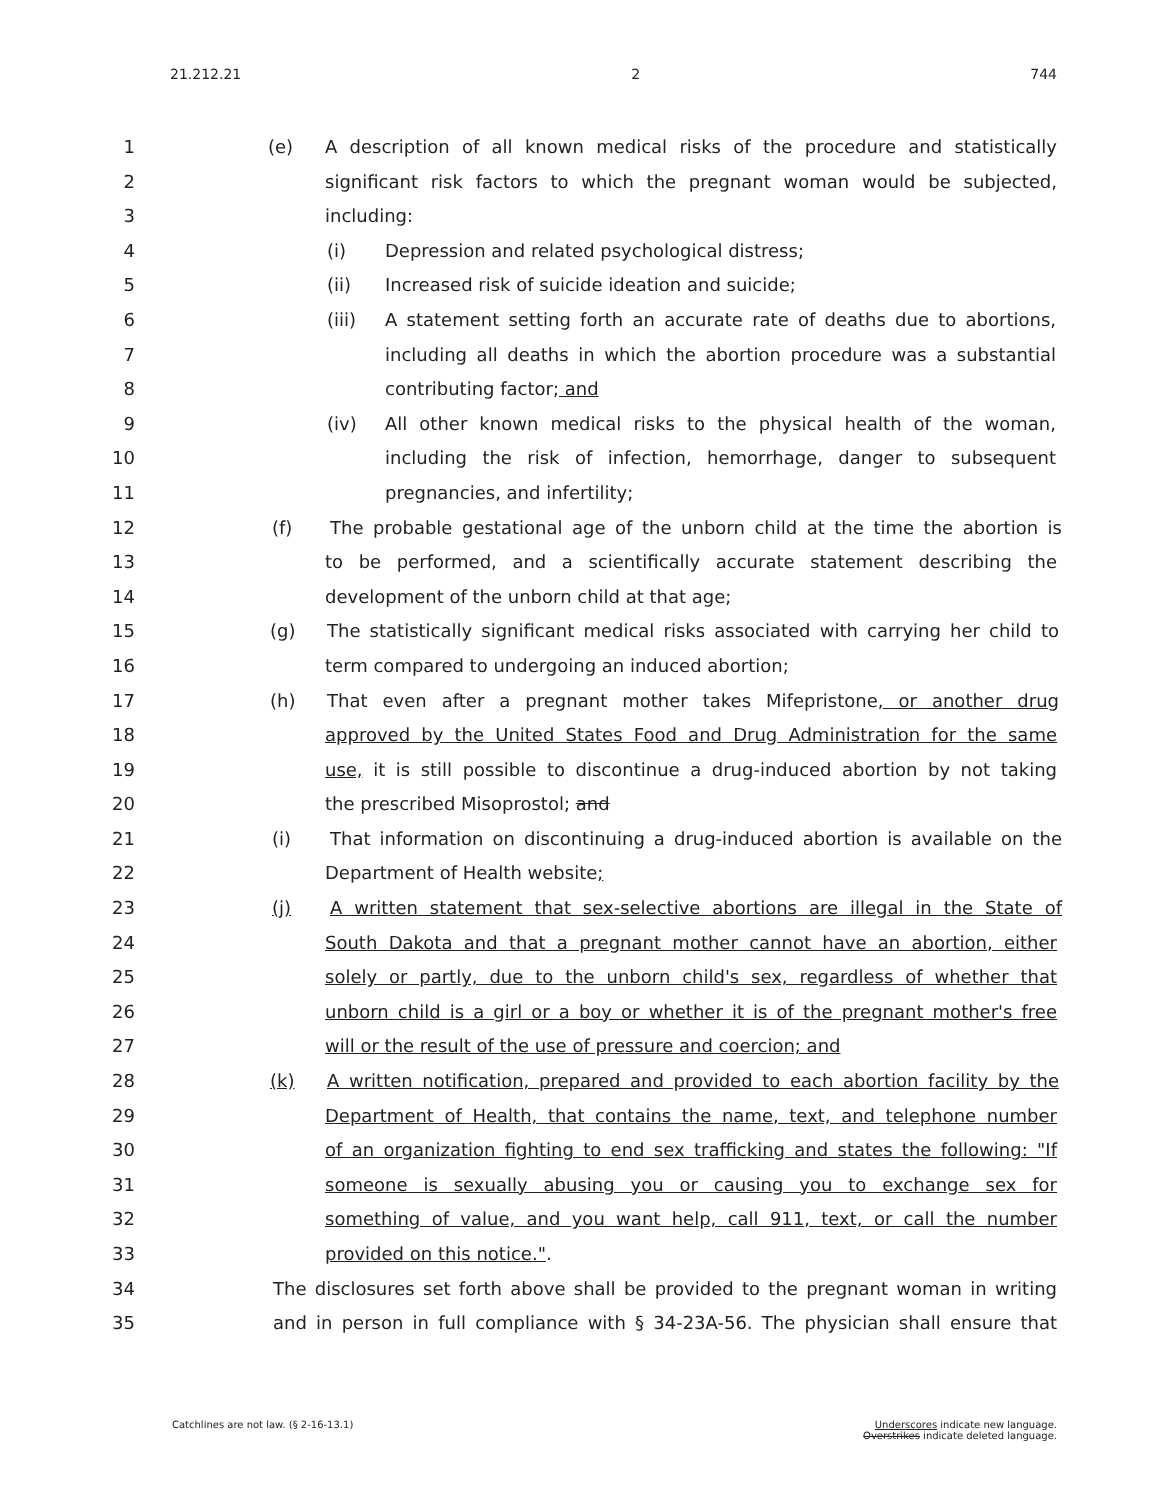21.212.21 2 744
1 (e) A description of all known medical risks of the procedure and statistically
2 significant risk factors to which the pregnant woman would be subjected,
3 including:
4 (i) Depression and related psychological distress;
5 (ii) Increased risk of suicide ideation and suicide;
6 (iii) A statement setting forth an accurate rate of deaths due to abortions,
7 including all deaths in which the abortion procedure was a substantial
8 contributing factor; and
9 (iv) All other known medical risks to the physical health of the woman,
10 including the risk of infection, hemorrhage, danger to subsequent
11 pregnancies, and infertility;
12 (f) The probable gestational age of the unborn child at the time the abortion is
13 to be performed, and a scientifically accurate statement describing the
14 development of the unborn child at that age;
15 (g) The statistically significant medical risks associated with carrying her child to
16 term compared to undergoing an induced abortion;
17 (h) That even after a pregnant mother takes Mifepristone, or another drug
18 approved by the United States Food and Drug Administration for the same
19 use, it is still possible to discontinue a drug-induced abortion by not taking
20 the prescribed Misoprostol; and
21 (i) That information on discontinuing a drug-induced abortion is available on the
22 Department of Health website;
23 (j) A written statement that sex-selective abortions are illegal in the State of
24 South Dakota and that a pregnant mother cannot have an abortion, either
25 solely or partly, due to the unborn child's sex, regardless of whether that
26 unborn child is a girl or a boy or whether it is of the pregnant mother's free
27 will or the result of the use of pressure and coercion; and
28 (k) A written notification, prepared and provided to each abortion facility by the
29 Department of Health, that contains the name, text, and telephone number
30 of an organization fighting to end sex trafficking and states the following: "If
31 someone is sexually abusing you or causing you to exchange sex for
32 something of value, and you want help, call 911, text, or call the number
33 provided on this notice.".
34 The disclosures set forth above shall be provided to the pregnant woman in writing
35 and in person in full compliance with § 34-23A-56. The physician shall ensure that
Catchlines are not law. (§ 2-16-13.1) Underscores indicate new language.
Overstrikes indicate deleted language.